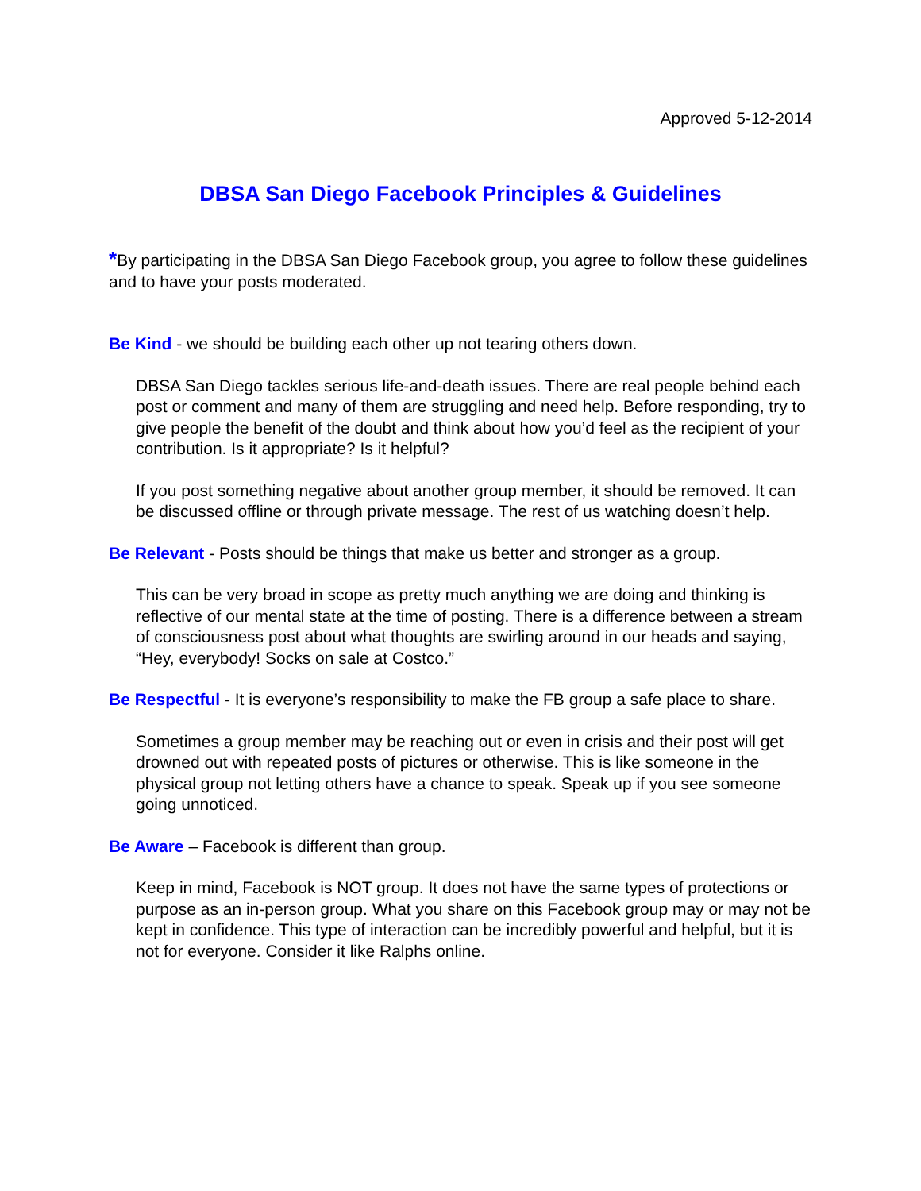Approved 5-12-2014
DBSA San Diego Facebook Principles & Guidelines
*By participating in the DBSA San Diego Facebook group, you agree to follow these guidelines and to have your posts moderated.
Be Kind - we should be building each other up not tearing others down.
DBSA San Diego tackles serious life-and-death issues. There are real people behind each post or comment and many of them are struggling and need help. Before responding, try to give people the benefit of the doubt and think about how you’d feel as the recipient of your contribution. Is it appropriate? Is it helpful?
If you post something negative about another group member, it should be removed. It can be discussed offline or through private message. The rest of us watching doesn’t help.
Be Relevant - Posts should be things that make us better and stronger as a group.
This can be very broad in scope as pretty much anything we are doing and thinking is reflective of our mental state at the time of posting. There is a difference between a stream of consciousness post about what thoughts are swirling around in our heads and saying, “Hey, everybody! Socks on sale at Costco.”
Be Respectful - It is everyone’s responsibility to make the FB group a safe place to share.
Sometimes a group member may be reaching out or even in crisis and their post will get drowned out with repeated posts of pictures or otherwise. This is like someone in the physical group not letting others have a chance to speak. Speak up if you see someone going unnoticed.
Be Aware – Facebook is different than group.
Keep in mind, Facebook is NOT group. It does not have the same types of protections or purpose as an in-person group. What you share on this Facebook group may or may not be kept in confidence. This type of interaction can be incredibly powerful and helpful, but it is not for everyone. Consider it like Ralphs online.